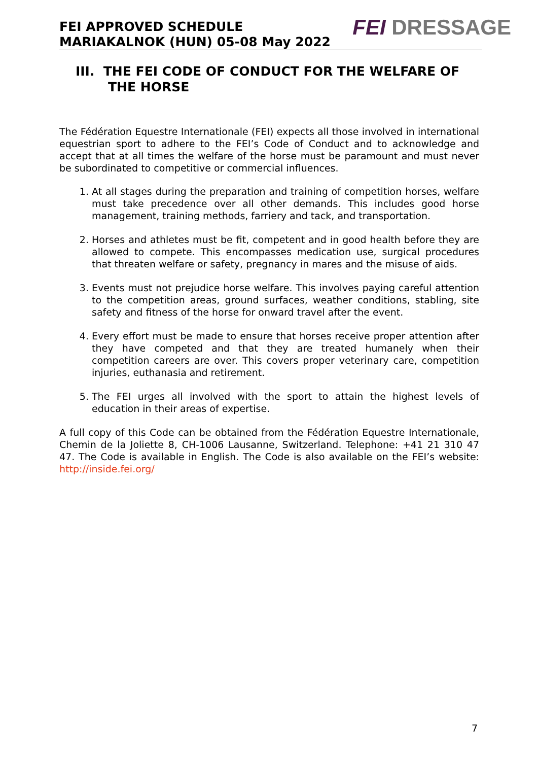FEI APPROVED SCHEDULE
MARIAKALNOK (HUN) 05-08 May 2022
FEI DRESSAGE
III. THE FEI CODE OF CONDUCT FOR THE WELFARE OF THE HORSE
The Fédération Equestre Internationale (FEI) expects all those involved in international equestrian sport to adhere to the FEI’s Code of Conduct and to acknowledge and accept that at all times the welfare of the horse must be paramount and must never be subordinated to competitive or commercial influences.
1. At all stages during the preparation and training of competition horses, welfare must take precedence over all other demands. This includes good horse management, training methods, farriery and tack, and transportation.
2. Horses and athletes must be fit, competent and in good health before they are allowed to compete. This encompasses medication use, surgical procedures that threaten welfare or safety, pregnancy in mares and the misuse of aids.
3. Events must not prejudice horse welfare. This involves paying careful attention to the competition areas, ground surfaces, weather conditions, stabling, site safety and fitness of the horse for onward travel after the event.
4. Every effort must be made to ensure that horses receive proper attention after they have competed and that they are treated humanely when their competition careers are over. This covers proper veterinary care, competition injuries, euthanasia and retirement.
5. The FEI urges all involved with the sport to attain the highest levels of education in their areas of expertise.
A full copy of this Code can be obtained from the Fédération Equestre Internationale, Chemin de la Joliette 8, CH-1006 Lausanne, Switzerland. Telephone: +41 21 310 47 47. The Code is available in English. The Code is also available on the FEI’s website: http://inside.fei.org/
7